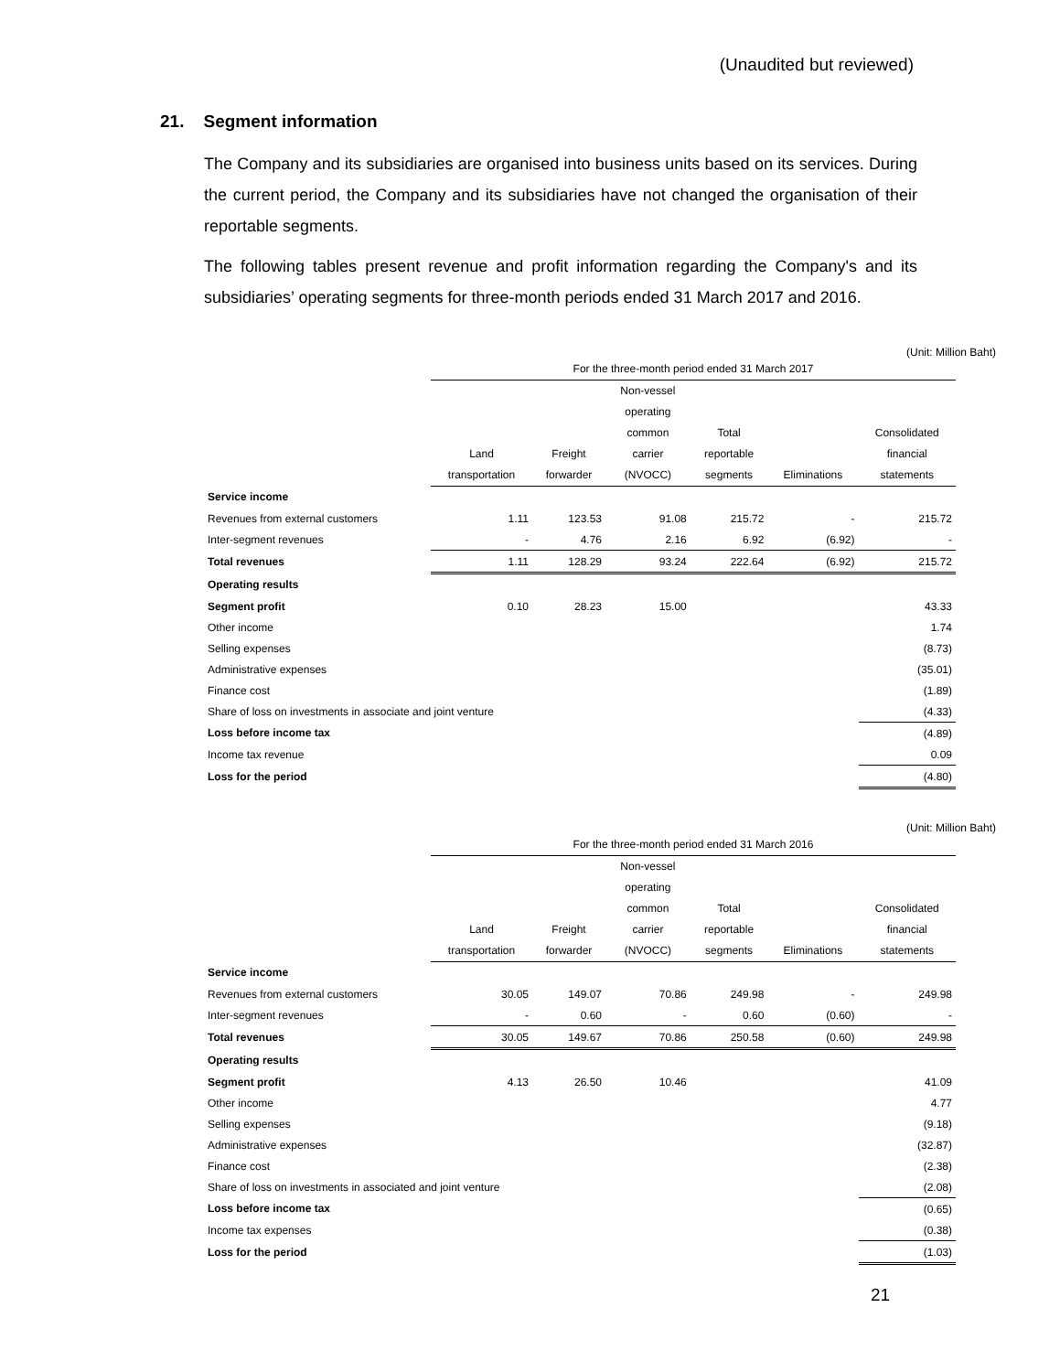(Unaudited but reviewed)
21. Segment information
The Company and its subsidiaries are organised into business units based on its services. During the current period, the Company and its subsidiaries have not changed the organisation of their reportable segments.
The following tables present revenue and profit information regarding the Company's and its subsidiaries’ operating segments for three-month periods ended 31 March 2017 and 2016.
(Unit: Million Baht)
| | For the three-month period ended 31 March 2017 | | | | | |
| | Land transportation | Freight forwarder | Non-vessel operating common carrier (NVOCC) | Total reportable segments | Eliminations | Consolidated financial statements |
| Service income | | | | | | |
| Revenues from external customers | 1.11 | 123.53 | 91.08 | 215.72 | - | 215.72 |
| Inter-segment revenues | - | 4.76 | 2.16 | 6.92 | (6.92) | - |
| Total revenues | 1.11 | 128.29 | 93.24 | 222.64 | (6.92) | 215.72 |
| Operating results | | | | | | |
| Segment profit | 0.10 | 28.23 | 15.00 | | | 43.33 |
| Other income | | | | | | 1.74 |
| Selling expenses | | | | | | (8.73) |
| Administrative expenses | | | | | | (35.01) |
| Finance cost | | | | | | (1.89) |
| Share of loss on investments in associate and joint venture | | | | | | (4.33) |
| Loss before income tax | | | | | | (4.89) |
| Income tax revenue | | | | | | 0.09 |
| Loss for the period | | | | | | (4.80) |
(Unit: Million Baht)
| | For the three-month period ended 31 March 2016 | | | | | |
| | Land transportation | Freight forwarder | Non-vessel operating common carrier (NVOCC) | Total reportable segments | Eliminations | Consolidated financial statements |
| Service income | | | | | | |
| Revenues from external customers | 30.05 | 149.07 | 70.86 | 249.98 | - | 249.98 |
| Inter-segment revenues | - | 0.60 | - | 0.60 | (0.60) | - |
| Total revenues | 30.05 | 149.67 | 70.86 | 250.58 | (0.60) | 249.98 |
| Operating results | | | | | | |
| Segment profit | 4.13 | 26.50 | 10.46 | | | 41.09 |
| Other income | | | | | | 4.77 |
| Selling expenses | | | | | | (9.18) |
| Administrative expenses | | | | | | (32.87) |
| Finance cost | | | | | | (2.38) |
| Share of loss on investments in associated and joint venture | | | | | | (2.08) |
| Loss before income tax | | | | | | (0.65) |
| Income tax expenses | | | | | | (0.38) |
| Loss for the period | | | | | | (1.03) |
21